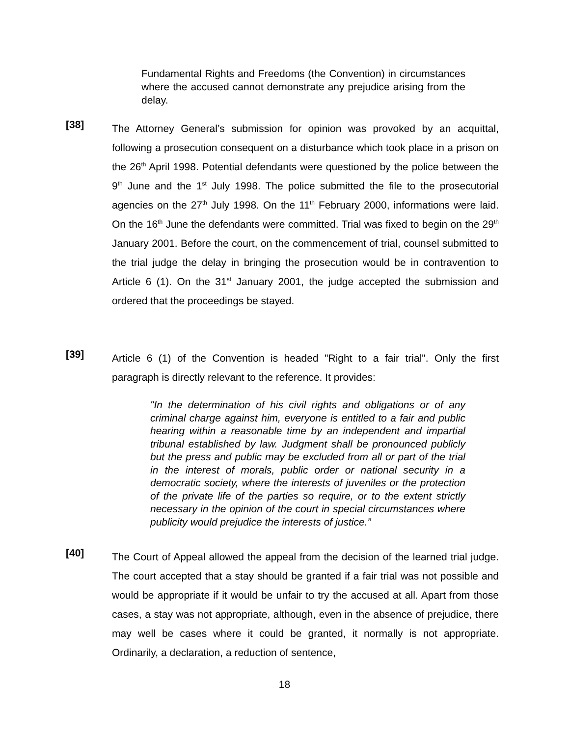Fundamental Rights and Freedoms (the Convention) in circumstances where the accused cannot demonstrate any prejudice arising from the delay.
[38]
The Attorney General’s submission for opinion was provoked by an acquittal, following a prosecution consequent on a disturbance which took place in a prison on the 26<sup>th</sup> April 1998. Potential defendants were questioned by the police between the 9<sup>th</sup> June and the 1<sup>st</sup> July 1998. The police submitted the file to the prosecutorial agencies on the 27<sup>th</sup> July 1998. On the 11<sup>th</sup> February 2000, informations were laid. On the 16<sup>th</sup> June the defendants were committed. Trial was fixed to begin on the 29<sup>th</sup> January 2001. Before the court, on the commencement of trial, counsel submitted to the trial judge the delay in bringing the prosecution would be in contravention to Article 6 (1). On the 31<sup>st</sup> January 2001, the judge accepted the submission and ordered that the proceedings be stayed.
[39]
Article 6 (1) of the Convention is headed "Right to a fair trial". Only the first paragraph is directly relevant to the reference. It provides:
"In the determination of his civil rights and obligations or of any criminal charge against him, everyone is entitled to a fair and public hearing within a reasonable time by an independent and impartial tribunal established by law. Judgment shall be pronounced publicly but the press and public may be excluded from all or part of the trial in the interest of morals, public order or national security in a democratic society, where the interests of juveniles or the protection of the private life of the parties so require, or to the extent strictly necessary in the opinion of the court in special circumstances where publicity would prejudice the interests of justice.”
[40]
The Court of Appeal allowed the appeal from the decision of the learned trial judge. The court accepted that a stay should be granted if a fair trial was not possible and would be appropriate if it would be unfair to try the accused at all. Apart from those cases, a stay was not appropriate, although, even in the absence of prejudice, there may well be cases where it could be granted, it normally is not appropriate. Ordinarily, a declaration, a reduction of sentence,
18